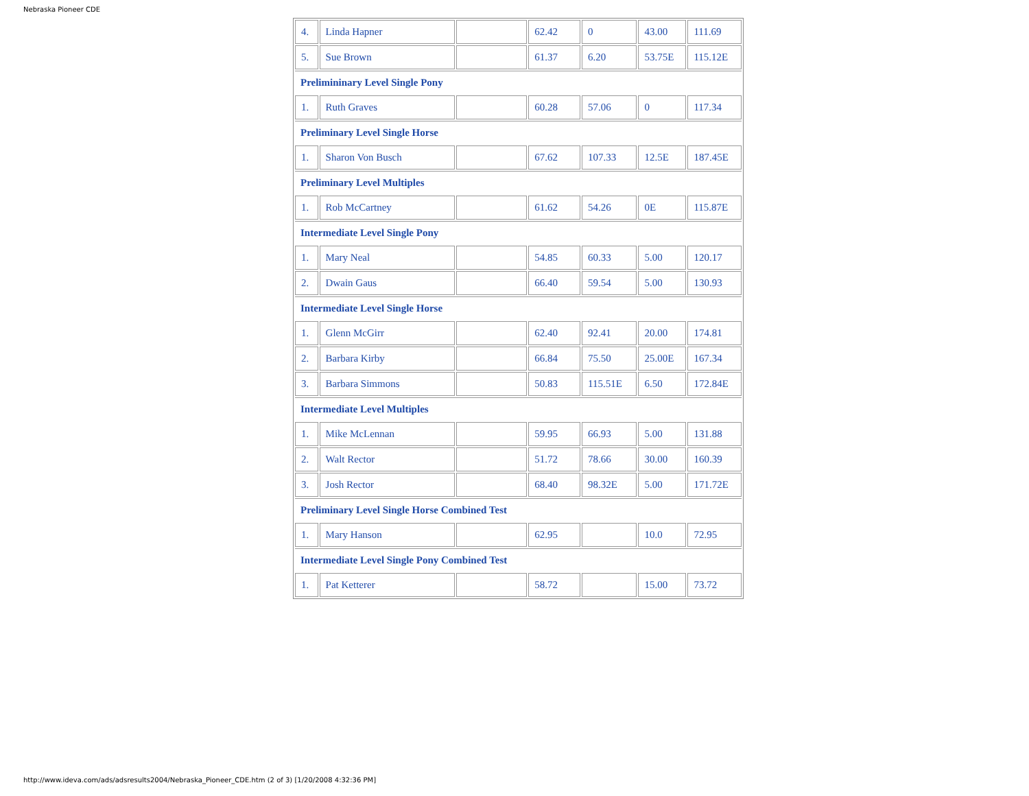Nebraska Pioneer CDE
| 4. | Linda Hapner | | 62.42 | 0 | 43.00 | 111.69 |
| 5. | Sue Brown | | 61.37 | 6.20 | 53.75E | 115.12E |
| Prelimininary Level Single Pony | | | | | | |
| 1. | Ruth Graves | | 60.28 | 57.06 | 0 | 117.34 |
| Preliminary Level Single Horse | | | | | | |
| 1. | Sharon Von Busch | | 67.62 | 107.33 | 12.5E | 187.45E |
| Preliminary Level Multiples | | | | | | |
| 1. | Rob McCartney | | 61.62 | 54.26 | 0E | 115.87E |
| Intermediate Level Single Pony | | | | | | |
| 1. | Mary Neal | | 54.85 | 60.33 | 5.00 | 120.17 |
| 2. | Dwain Gaus | | 66.40 | 59.54 | 5.00 | 130.93 |
| Intermediate Level Single Horse | | | | | | |
| 1. | Glenn McGirr | | 62.40 | 92.41 | 20.00 | 174.81 |
| 2. | Barbara Kirby | | 66.84 | 75.50 | 25.00E | 167.34 |
| 3. | Barbara Simmons | | 50.83 | 115.51E | 6.50 | 172.84E |
| Intermediate Level Multiples | | | | | | |
| 1. | Mike McLennan | | 59.95 | 66.93 | 5.00 | 131.88 |
| 2. | Walt Rector | | 51.72 | 78.66 | 30.00 | 160.39 |
| 3. | Josh Rector | | 68.40 | 98.32E | 5.00 | 171.72E |
| Preliminary Level Single Horse Combined Test | | | | | | |
| 1. | Mary Hanson | | 62.95 | | 10.0 | 72.95 |
| Intermediate Level Single Pony Combined Test | | | | | | |
| 1. | Pat Ketterer | | 58.72 | | 15.00 | 73.72 |
http://www.ideva.com/ads/adsresults2004/Nebraska_Pioneer_CDE.htm (2 of 3) [1/20/2008 4:32:36 PM]